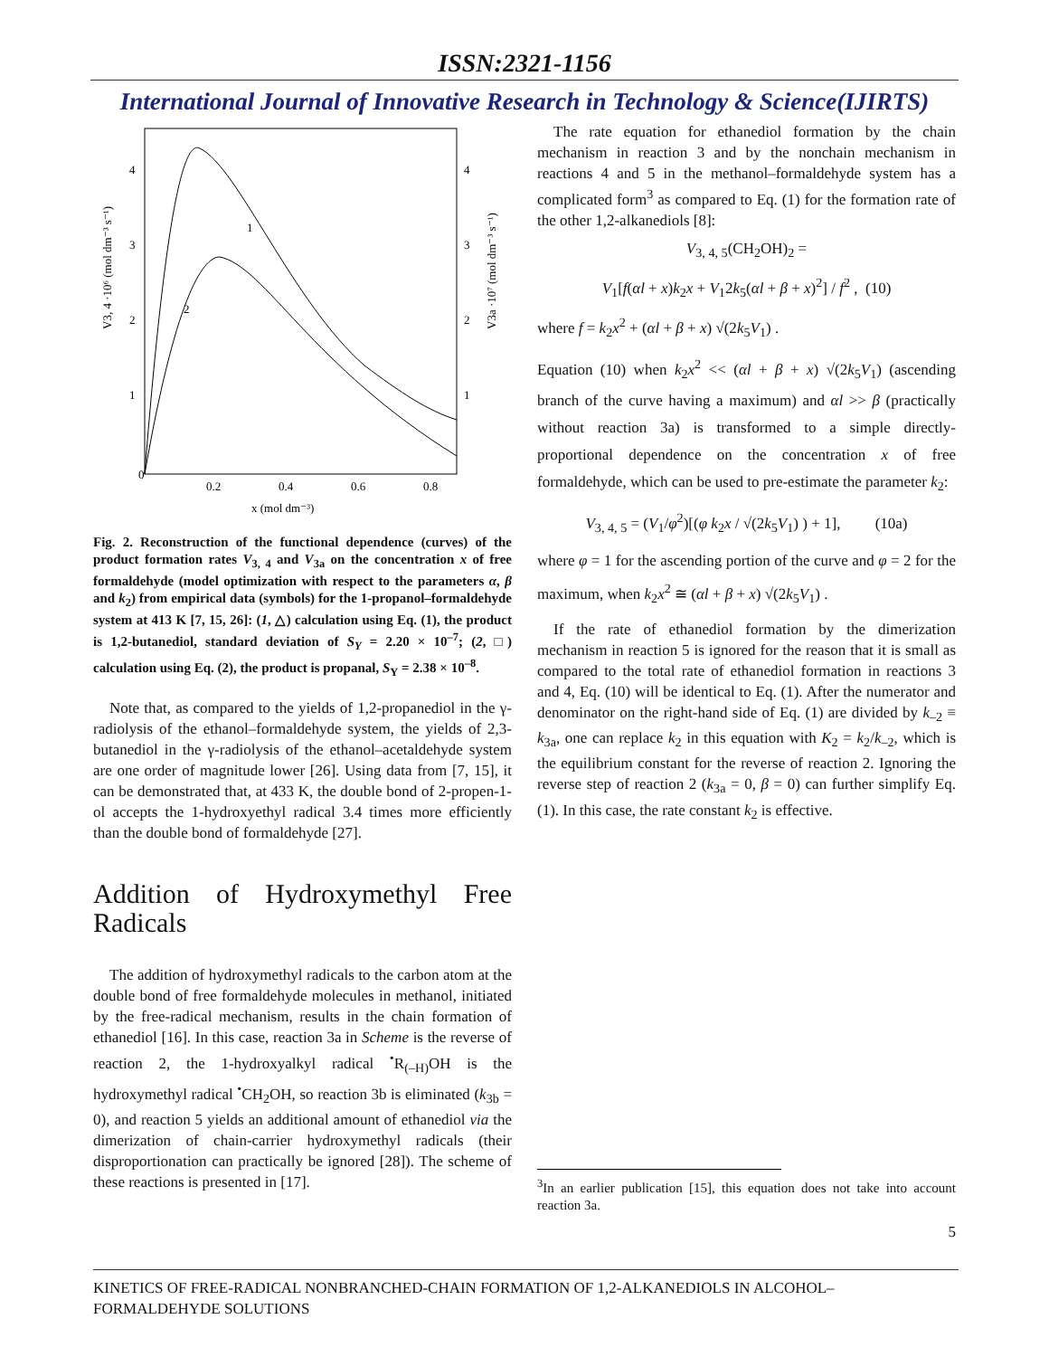ISSN:2321-1156
International Journal of Innovative Research in Technology & Science(IJIRTS)
0
0.2
0.4
0.6
0.8
4
3
2
1
4
3
2
1
x (mol dm⁻³)
1
2
V3, 4 ·10⁶ (mol dm⁻³ s⁻¹)
V3a ·10⁷ (mol dm⁻³ s⁻¹)
Fig. 2. Reconstruction of the functional dependence (curves) of the product formation rates V<sub>3, 4</sub> and V<sub>3a</sub> on the concentration x of free formaldehyde (model optimization with respect to the parameters α, β and k<sub>2</sub>) from empirical data (symbols) for the 1-propanol–formaldehyde system at 413 K [7, 15, 26]: (1, △) calculation using Eq. (1), the product is 1,2-butanediol, standard deviation of S<sub>Y</sub> = 2.20 × 10<sup>–7</sup>; (2, □) calculation using Eq. (2), the product is propanal, S<sub>Y</sub> = 2.38 × 10<sup>–8</sup>.
Note that, as compared to the yields of 1,2-propanediol in the γ-radiolysis of the ethanol–formaldehyde system, the yields of 2,3-butanediol in the γ-radiolysis of the ethanol–acetaldehyde system are one order of magnitude lower [26]. Using data from [7, 15], it can be demonstrated that, at 433 K, the double bond of 2-propen-1-ol accepts the 1-hydroxyethyl radical 3.4 times more efficiently than the double bond of formaldehyde [27].
Addition of Hydroxymethyl Free Radicals
The addition of hydroxymethyl radicals to the carbon atom at the double bond of free formaldehyde molecules in methanol, initiated by the free-radical mechanism, results in the chain formation of ethanediol [16]. In this case, reaction 3a in Scheme is the reverse of reaction 2, the 1-hydroxyalkyl radical <sup>•</sup>R<sub>(–H)</sub>OH is the hydroxymethyl radical <sup>•</sup>CH<sub>2</sub>OH, so reaction 3b is eliminated (k<sub>3b</sub> = 0), and reaction 5 yields an additional amount of ethanediol via the dimerization of chain-carrier hydroxymethyl radicals (their disproportionation can practically be ignored [28]). The scheme of these reactions is presented in [17].
The rate equation for ethanediol formation by the chain mechanism in reaction 3 and by the nonchain mechanism in reactions 4 and 5 in the methanol–formaldehyde system has a complicated form<sup>3</sup> as compared to Eq. (1) for the formation rate of the other 1,2-alkanediols [8]:
V<sub>3, 4, 5</sub>(CH<sub>2</sub>OH)<sub>2</sub> =
V<sub>1</sub>[f(αl + x)k<sub>2</sub>x + V<sub>1</sub>2k<sub>5</sub>(αl + β + x)<sup>2</sup>] / f<sup>2</sup> , (10)
where f = k<sub>2</sub>x<sup>2</sup> + (αl + β + x) √(2k<sub>5</sub>V<sub>1</sub>) .
Equation (10) when k<sub>2</sub>x<sup>2</sup> << (αl + β + x) √(2k<sub>5</sub>V<sub>1</sub>) (ascending branch of the curve having a maximum) and αl >> β (practically without reaction 3a) is transformed to a simple directly-proportional dependence on the concentration x of free formaldehyde, which can be used to pre-estimate the parameter k<sub>2</sub>:
V<sub>3, 4, 5</sub> = (V<sub>1</sub>/φ<sup>2</sup>)[(φ k<sub>2</sub>x / √(2k<sub>5</sub>V<sub>1</sub>) ) + 1], (10a)
where φ = 1 for the ascending portion of the curve and φ = 2 for the maximum, when k<sub>2</sub>x<sup>2</sup> ≅ (αl + β + x) √(2k<sub>5</sub>V<sub>1</sub>) .
If the rate of ethanediol formation by the dimerization mechanism in reaction 5 is ignored for the reason that it is small as compared to the total rate of ethanediol formation in reactions 3 and 4, Eq. (10) will be identical to Eq. (1). After the numerator and denominator on the right-hand side of Eq. (1) are divided by k<sub>–2</sub> ≡ k<sub>3a</sub>, one can replace k<sub>2</sub> in this equation with K<sub>2</sub> = k<sub>2</sub>/k<sub>–2</sub>, which is the equilibrium constant for the reverse of reaction 2. Ignoring the reverse step of reaction 2 (k<sub>3a</sub> = 0, β = 0) can further simplify Eq. (1). In this case, the rate constant k<sub>2</sub> is effective.
<sup>3</sup> In an earlier publication [15], this equation does not take into account reaction 3a.
5
KINETICS OF FREE-RADICAL NONBRANCHED-CHAIN FORMATION OF 1,2-ALKANEDIOLS IN ALCOHOL–FORMALDEHYDE SOLUTIONS